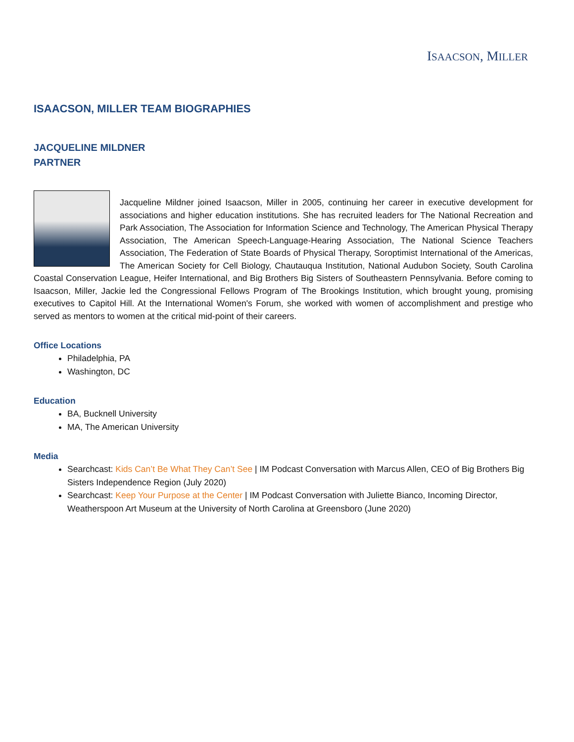ISAACSON, MILLER
ISAACSON, MILLER TEAM BIOGRAPHIES
JACQUELINE MILDNER
PARTNER
Jacqueline Mildner joined Isaacson, Miller in 2005, continuing her career in executive development for associations and higher education institutions. She has recruited leaders for The National Recreation and Park Association, The Association for Information Science and Technology, The American Physical Therapy Association, The American Speech-Language-Hearing Association, The National Science Teachers Association, The Federation of State Boards of Physical Therapy, Soroptimist International of the Americas, The American Society for Cell Biology, Chautauqua Institution, National Audubon Society, South Carolina Coastal Conservation League, Heifer International, and Big Brothers Big Sisters of Southeastern Pennsylvania. Before coming to Isaacson, Miller, Jackie led the Congressional Fellows Program of The Brookings Institution, which brought young, promising executives to Capitol Hill. At the International Women's Forum, she worked with women of accomplishment and prestige who served as mentors to women at the critical mid-point of their careers.
Office Locations
Philadelphia, PA
Washington, DC
Education
BA, Bucknell University
MA, The American University
Media
Searchcast: Kids Can’t Be What They Can’t See | IM Podcast Conversation with Marcus Allen, CEO of Big Brothers Big Sisters Independence Region (July 2020)
Searchcast: Keep Your Purpose at the Center | IM Podcast Conversation with Juliette Bianco, Incoming Director, Weatherspoon Art Museum at the University of North Carolina at Greensboro (June 2020)